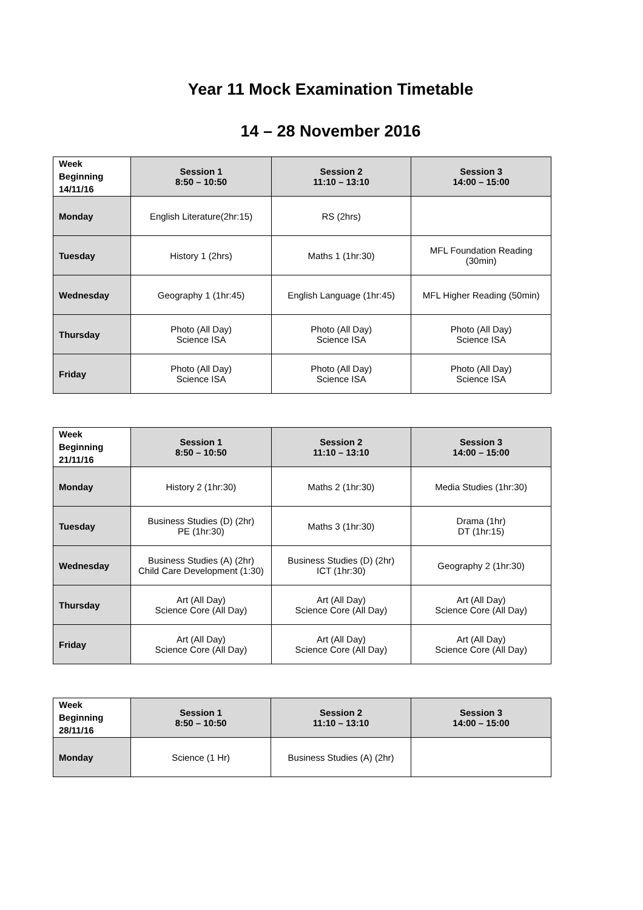Year 11 Mock Examination Timetable
14 – 28 November 2016
| Week Beginning 14/11/16 | Session 1 8:50 – 10:50 | Session 2 11:10 – 13:10 | Session 3 14:00 – 15:00 |
| --- | --- | --- | --- |
| Monday | English Literature(2hr:15) | RS (2hrs) | |
| Tuesday | History 1 (2hrs) | Maths 1 (1hr:30) | MFL Foundation Reading (30min) |
| Wednesday | Geography 1 (1hr:45) | English Language (1hr:45) | MFL Higher Reading (50min) |
| Thursday | Photo (All Day) Science ISA | Photo (All Day) Science ISA | Photo (All Day) Science ISA |
| Friday | Photo (All Day) Science ISA | Photo (All Day) Science ISA | Photo (All Day) Science ISA |
| Week Beginning 21/11/16 | Session 1 8:50 – 10:50 | Session 2 11:10 – 13:10 | Session 3 14:00 – 15:00 |
| --- | --- | --- | --- |
| Monday | History 2 (1hr:30) | Maths 2 (1hr:30) | Media Studies (1hr:30) |
| Tuesday | Business Studies (D) (2hr) PE (1hr:30) | Maths 3 (1hr:30) | Drama (1hr) DT (1hr:15) |
| Wednesday | Business Studies (A) (2hr) Child Care Development (1:30) | Business Studies (D) (2hr) ICT (1hr:30) | Geography 2 (1hr:30) |
| Thursday | Art (All Day) Science Core (All Day) | Art (All Day) Science Core (All Day) | Art (All Day) Science Core (All Day) |
| Friday | Art (All Day) Science Core (All Day) | Art (All Day) Science Core (All Day) | Art (All Day) Science Core (All Day) |
| Week Beginning 28/11/16 | Session 1 8:50 – 10:50 | Session 2 11:10 – 13:10 | Session 3 14:00 – 15:00 |
| --- | --- | --- | --- |
| Monday | Science (1 Hr) | Business Studies (A) (2hr) | |